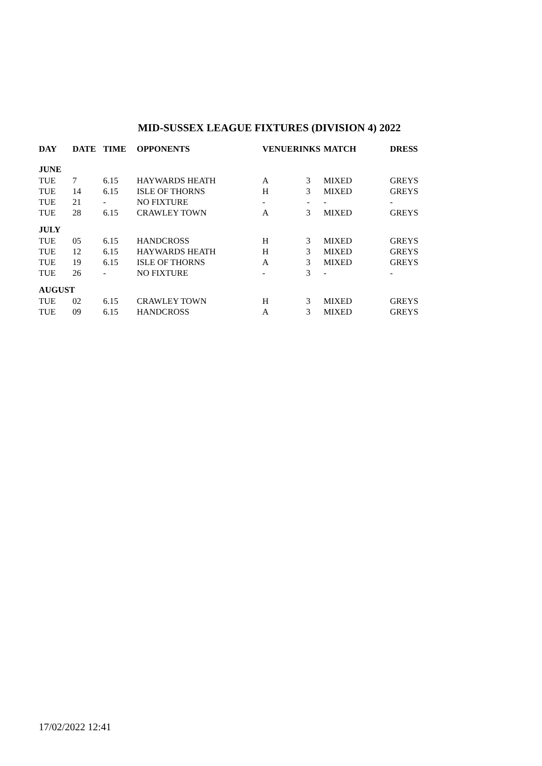MID-SUSSEX LEAGUE FIXTURES (DIVISION 4) 2022
| DAY | DATE | TIME | OPPONENTS | VENUE | RINKS | MATCH | DRESS |
| --- | --- | --- | --- | --- | --- | --- | --- |
| JUNE | | | | | | | |
| TUE | 7 | 6.15 | HAYWARDS HEATH | A | 3 | MIXED | GREYS |
| TUE | 14 | 6.15 | ISLE OF THORNS | H | 3 | MIXED | GREYS |
| TUE | 21 | - | NO FIXTURE | - | - | - | - |
| TUE | 28 | 6.15 | CRAWLEY TOWN | A | 3 | MIXED | GREYS |
| JULY | | | | | | | |
| TUE | 05 | 6.15 | HANDCROSS | H | 3 | MIXED | GREYS |
| TUE | 12 | 6.15 | HAYWARDS HEATH | H | 3 | MIXED | GREYS |
| TUE | 19 | 6.15 | ISLE OF THORNS | A | 3 | MIXED | GREYS |
| TUE | 26 | - | NO FIXTURE | - | 3 | - | - |
| AUGUST | | | | | | | |
| TUE | 02 | 6.15 | CRAWLEY TOWN | H | 3 | MIXED | GREYS |
| TUE | 09 | 6.15 | HANDCROSS | A | 3 | MIXED | GREYS |
17/02/2022 12:41